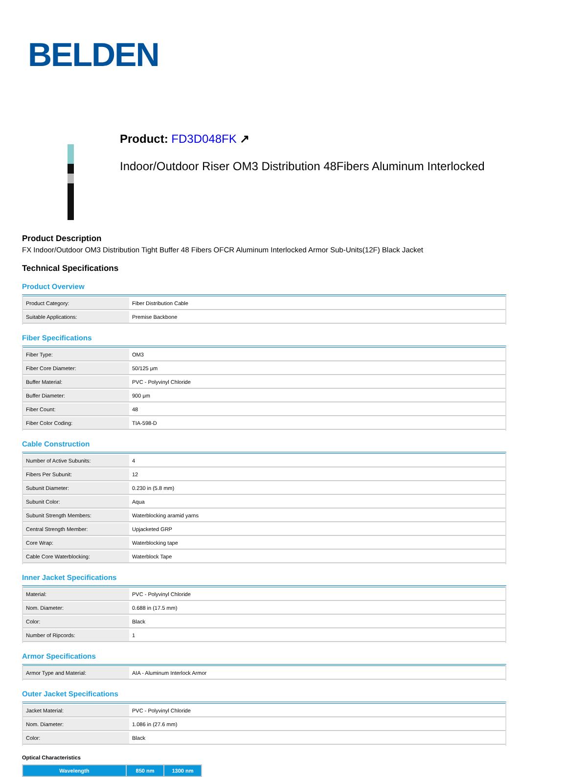BELDEN
Product: FD3D048FK ↗
Indoor/Outdoor Riser OM3 Distribution 48Fibers Aluminum Interlocked
Product Description
FX Indoor/Outdoor OM3 Distribution Tight Buffer 48 Fibers OFCR Aluminum Interlocked Armor Sub-Units(12F) Black Jacket
Technical Specifications
Product Overview
| Product Category: | Fiber Distribution Cable |
| Suitable Applications: | Premise Backbone |
Fiber Specifications
| Fiber Type: | OM3 |
| Fiber Core Diameter: | 50/125 μm |
| Buffer Material: | PVC - Polyvinyl Chloride |
| Buffer Diameter: | 900 μm |
| Fiber Count: | 48 |
| Fiber Color Coding: | TIA-598-D |
Cable Construction
| Number of Active Subunits: | 4 |
| Fibers Per Subunit: | 12 |
| Subunit Diameter: | 0.230 in (5.8 mm) |
| Subunit Color: | Aqua |
| Subunit Strength Members: | Waterblocking aramid yarns |
| Central Strength Member: | Upjacketed GRP |
| Core Wrap: | Waterblocking tape |
| Cable Core Waterblocking: | Waterblock Tape |
Inner Jacket Specifications
| Material: | PVC - Polyvinyl Chloride |
| Nom. Diameter: | 0.688 in (17.5 mm) |
| Color: | Black |
| Number of Ripcords: | 1 |
Armor Specifications
| Armor Type and Material: | AIA - Aluminum Interlock Armor |
Outer Jacket Specifications
| Jacket Material: | PVC - Polyvinyl Chloride |
| Nom. Diameter: | 1.086 in (27.6 mm) |
| Color: | Black |
Optical Characteristics
| Wavelength | 850 nm | 1300 nm |
| --- | --- | --- |